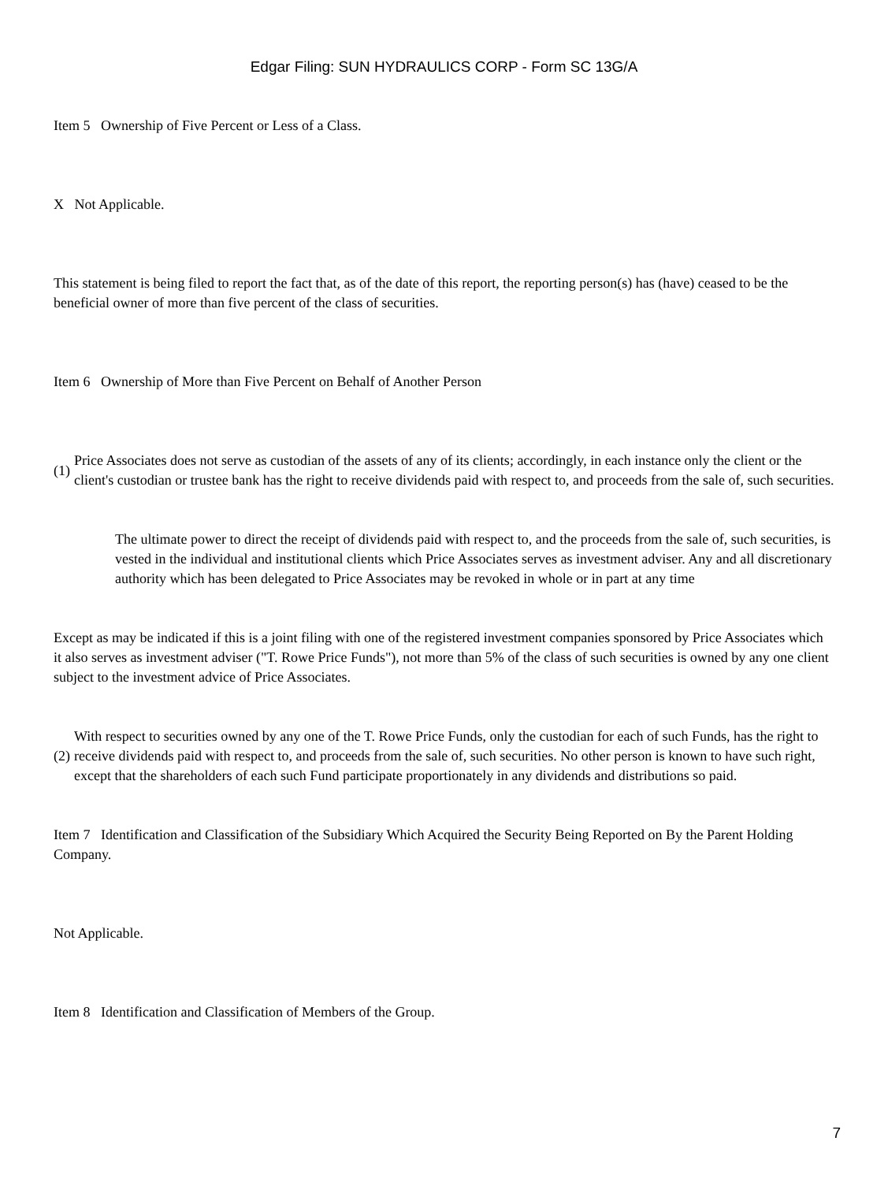Edgar Filing: SUN HYDRAULICS CORP - Form SC 13G/A
Item 5 Ownership of Five Percent or Less of a Class.
X Not Applicable.
This statement is being filed to report the fact that, as of the date of this report, the reporting person(s) has (have) ceased to be the beneficial owner of more than five percent of the class of securities.
Item 6 Ownership of More than Five Percent on Behalf of Another Person
(1)
Price Associates does not serve as custodian of the assets of any of its clients; accordingly, in each instance only the client or the client's custodian or trustee bank has the right to receive dividends paid with respect to, and proceeds from the sale of, such securities.
The ultimate power to direct the receipt of dividends paid with respect to, and the proceeds from the sale of, such securities, is vested in the individual and institutional clients which Price Associates serves as investment adviser. Any and all discretionary authority which has been delegated to Price Associates may be revoked in whole or in part at any time
Except as may be indicated if this is a joint filing with one of the registered investment companies sponsored by Price Associates which it also serves as investment adviser ("T. Rowe Price Funds"), not more than 5% of the class of such securities is owned by any one client subject to the investment advice of Price Associates.
(2)
With respect to securities owned by any one of the T. Rowe Price Funds, only the custodian for each of such Funds, has the right to receive dividends paid with respect to, and proceeds from the sale of, such securities. No other person is known to have such right, except that the shareholders of each such Fund participate proportionately in any dividends and distributions so paid.
Item 7 Identification and Classification of the Subsidiary Which Acquired the Security Being Reported on By the Parent Holding Company.
Not Applicable.
Item 8 Identification and Classification of Members of the Group.
7